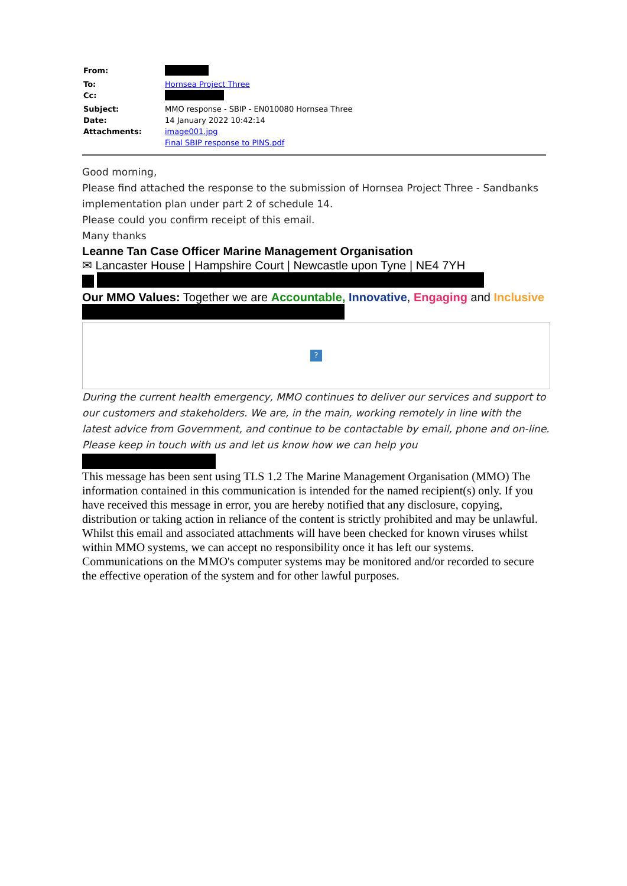| From: | |
| To: | Hornsea Project Three |
| Cc: | |
| Subject: | MMO response - SBIP - EN010080 Hornsea Three |
| Date: | 14 January 2022 10:42:14 |
| Attachments: | image001.jpg Final SBIP response to PINS.pdf |
Good morning,
Please find attached the response to the submission of Hornsea Project Three - Sandbanks implementation plan under part 2 of schedule 14.
Please could you confirm receipt of this email.
Many thanks
Leanne Tan Case Officer Marine Management Organisation
✉ Lancaster House | Hampshire Court | Newcastle upon Tyne | NE4 7YH
Our MMO Values: Together we are Accountable, Innovative, Engaging and Inclusive
?
During the current health emergency, MMO continues to deliver our services and support to our customers and stakeholders. We are, in the main, working remotely in line with the latest advice from Government, and continue to be contactable by email, phone and on-line. Please keep in touch with us and let us know how we can help you
This message has been sent using TLS 1.2 The Marine Management Organisation (MMO) The information contained in this communication is intended for the named recipient(s) only. If you have received this message in error, you are hereby notified that any disclosure, copying, distribution or taking action in reliance of the content is strictly prohibited and may be unlawful. Whilst this email and associated attachments will have been checked for known viruses whilst within MMO systems, we can accept no responsibility once it has left our systems. Communications on the MMO's computer systems may be monitored and/or recorded to secure the effective operation of the system and for other lawful purposes.